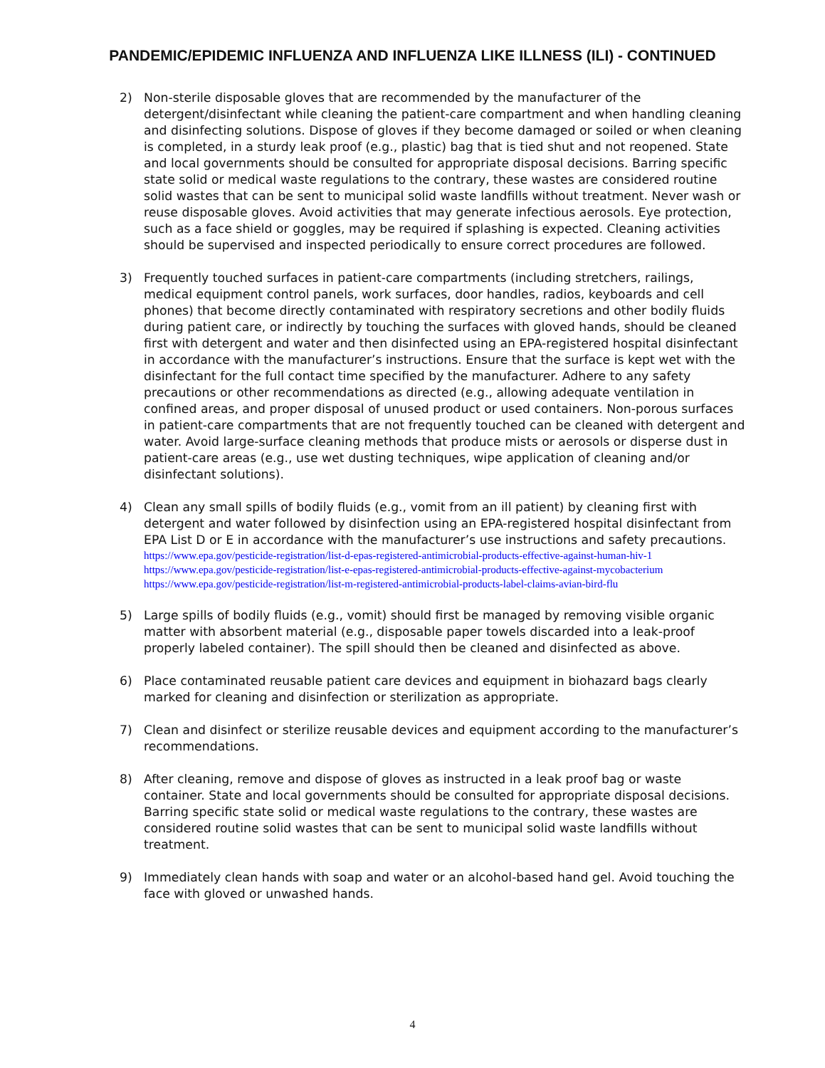PANDEMIC/EPIDEMIC INFLUENZA AND INFLUENZA LIKE ILLNESS (ILI) - CONTINUED
2) Non-sterile disposable gloves that are recommended by the manufacturer of the detergent/disinfectant while cleaning the patient-care compartment and when handling cleaning and disinfecting solutions. Dispose of gloves if they become damaged or soiled or when cleaning is completed, in a sturdy leak proof (e.g., plastic) bag that is tied shut and not reopened. State and local governments should be consulted for appropriate disposal decisions. Barring specific state solid or medical waste regulations to the contrary, these wastes are considered routine solid wastes that can be sent to municipal solid waste landfills without treatment. Never wash or reuse disposable gloves. Avoid activities that may generate infectious aerosols. Eye protection, such as a face shield or goggles, may be required if splashing is expected. Cleaning activities should be supervised and inspected periodically to ensure correct procedures are followed.
3) Frequently touched surfaces in patient-care compartments (including stretchers, railings, medical equipment control panels, work surfaces, door handles, radios, keyboards and cell phones) that become directly contaminated with respiratory secretions and other bodily fluids during patient care, or indirectly by touching the surfaces with gloved hands, should be cleaned first with detergent and water and then disinfected using an EPA-registered hospital disinfectant in accordance with the manufacturer’s instructions. Ensure that the surface is kept wet with the disinfectant for the full contact time specified by the manufacturer. Adhere to any safety precautions or other recommendations as directed (e.g., allowing adequate ventilation in confined areas, and proper disposal of unused product or used containers. Non-porous surfaces in patient-care compartments that are not frequently touched can be cleaned with detergent and water. Avoid large-surface cleaning methods that produce mists or aerosols or disperse dust in patient-care areas (e.g., use wet dusting techniques, wipe application of cleaning and/or disinfectant solutions).
4) Clean any small spills of bodily fluids (e.g., vomit from an ill patient) by cleaning first with detergent and water followed by disinfection using an EPA-registered hospital disinfectant from EPA List D or E in accordance with the manufacturer’s use instructions and safety precautions.
https://www.epa.gov/pesticide-registration/list-d-epas-registered-antimicrobial-products-effective-against-human-hiv-1
https://www.epa.gov/pesticide-registration/list-e-epas-registered-antimicrobial-products-effective-against-mycobacterium
https://www.epa.gov/pesticide-registration/list-m-registered-antimicrobial-products-label-claims-avian-bird-flu
5) Large spills of bodily fluids (e.g., vomit) should first be managed by removing visible organic matter with absorbent material (e.g., disposable paper towels discarded into a leak-proof properly labeled container). The spill should then be cleaned and disinfected as above.
6) Place contaminated reusable patient care devices and equipment in biohazard bags clearly marked for cleaning and disinfection or sterilization as appropriate.
7) Clean and disinfect or sterilize reusable devices and equipment according to the manufacturer’s recommendations.
8) After cleaning, remove and dispose of gloves as instructed in a leak proof bag or waste container. State and local governments should be consulted for appropriate disposal decisions. Barring specific state solid or medical waste regulations to the contrary, these wastes are considered routine solid wastes that can be sent to municipal solid waste landfills without treatment.
9) Immediately clean hands with soap and water or an alcohol-based hand gel. Avoid touching the face with gloved or unwashed hands.
4